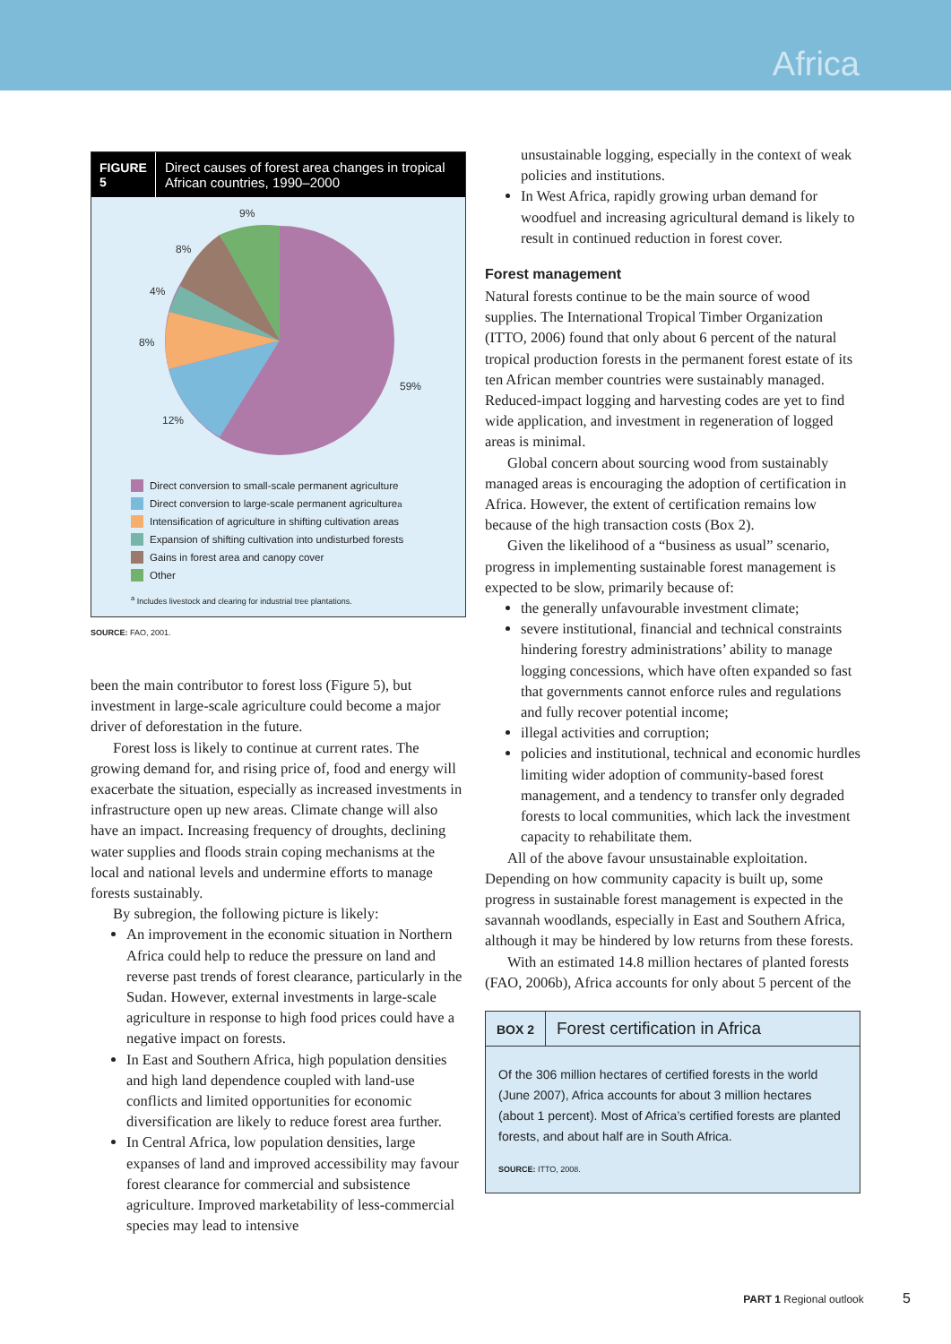Africa
FIGURE 5 Direct causes of forest area changes in tropical African countries, 1990–2000
9%
8%
4%
8%
59%
12%
Direct conversion to small-scale permanent agriculture
Direct conversion to large-scale permanent agriculture<sup>a</sup>
Intensification of agriculture in shifting cultivation areas
Expansion of shifting cultivation into undisturbed forests
Gains in forest area and canopy cover
Other
<sup>a</sup> Includes livestock and clearing for industrial tree plantations.
SOURCE: FAO, 2001.
been the main contributor to forest loss (Figure 5), but investment in large-scale agriculture could become a major driver of deforestation in the future.
Forest loss is likely to continue at current rates. The growing demand for, and rising price of, food and energy will exacerbate the situation, especially as increased investments in infrastructure open up new areas. Climate change will also have an impact. Increasing frequency of droughts, declining water supplies and floods strain coping mechanisms at the local and national levels and undermine efforts to manage forests sustainably.
By subregion, the following picture is likely:
An improvement in the economic situation in Northern Africa could help to reduce the pressure on land and reverse past trends of forest clearance, particularly in the Sudan. However, external investments in large-scale agriculture in response to high food prices could have a negative impact on forests.
In East and Southern Africa, high population densities and high land dependence coupled with land-use conflicts and limited opportunities for economic diversification are likely to reduce forest area further.
In Central Africa, low population densities, large expanses of land and improved accessibility may favour forest clearance for commercial and subsistence agriculture. Improved marketability of less-commercial species may lead to intensive
unsustainable logging, especially in the context of weak policies and institutions.
In West Africa, rapidly growing urban demand for woodfuel and increasing agricultural demand is likely to result in continued reduction in forest cover.
Forest management
Natural forests continue to be the main source of wood supplies. The International Tropical Timber Organization (ITTO, 2006) found that only about 6 percent of the natural tropical production forests in the permanent forest estate of its ten African member countries were sustainably managed. Reduced-impact logging and harvesting codes are yet to find wide application, and investment in regeneration of logged areas is minimal.
Global concern about sourcing wood from sustainably managed areas is encouraging the adoption of certification in Africa. However, the extent of certification remains low because of the high transaction costs (Box 2).
Given the likelihood of a “business as usual” scenario, progress in implementing sustainable forest management is expected to be slow, primarily because of:
the generally unfavourable investment climate;
severe institutional, financial and technical constraints hindering forestry administrations’ ability to manage logging concessions, which have often expanded so fast that governments cannot enforce rules and regulations and fully recover potential income;
illegal activities and corruption;
policies and institutional, technical and economic hurdles limiting wider adoption of community-based forest management, and a tendency to transfer only degraded forests to local communities, which lack the investment capacity to rehabilitate them.
All of the above favour unsustainable exploitation. Depending on how community capacity is built up, some progress in sustainable forest management is expected in the savannah woodlands, especially in East and Southern Africa, although it may be hindered by low returns from these forests.
With an estimated 14.8 million hectares of planted forests (FAO, 2006b), Africa accounts for only about 5 percent of the
BOX 2 Forest certification in Africa
Of the 306 million hectares of certified forests in the world (June 2007), Africa accounts for about 3 million hectares (about 1 percent). Most of Africa’s certified forests are planted forests, and about half are in South Africa.
SOURCE: ITTO, 2008.
PART 1 Regional outlook 5